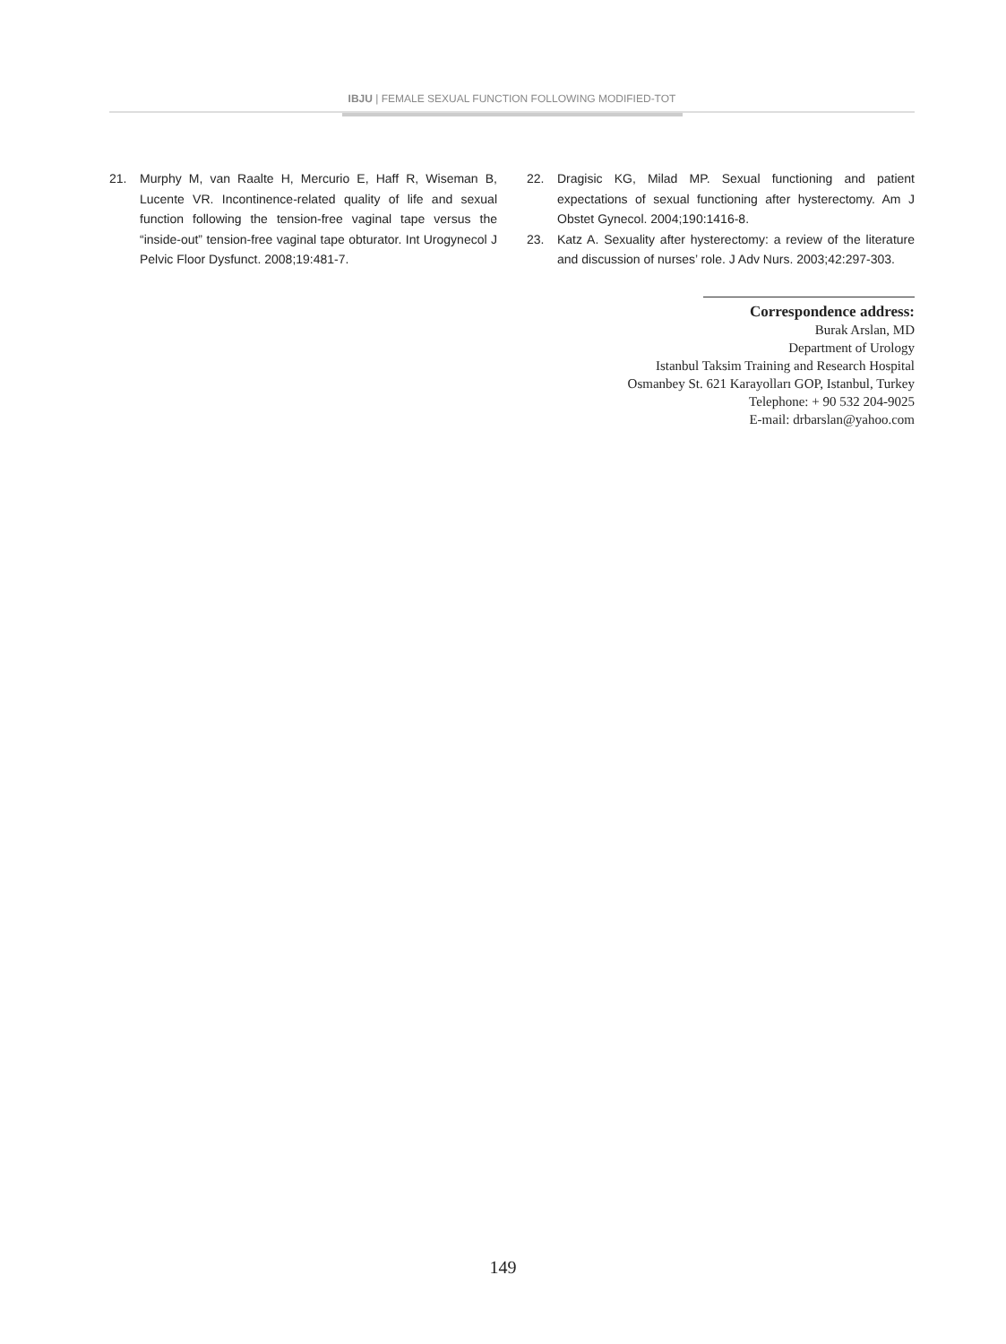IBJU | FEMALE SEXUAL FUNCTION FOLLOWING MODIFIED-TOT
21. Murphy M, van Raalte H, Mercurio E, Haff R, Wiseman B, Lucente VR. Incontinence-related quality of life and sexual function following the tension-free vaginal tape versus the “inside-out” tension-free vaginal tape obturator. Int Urogynecol J Pelvic Floor Dysfunct. 2008;19:481-7.
22. Dragisic KG, Milad MP. Sexual functioning and patient expectations of sexual functioning after hysterectomy. Am J Obstet Gynecol. 2004;190:1416-8.
23. Katz A. Sexuality after hysterectomy: a review of the literature and discussion of nurses’ role. J Adv Nurs. 2003;42:297-303.
Correspondence address:
Burak Arslan, MD
Department of Urology
Istanbul Taksim Training and Research Hospital
Osmanbey St. 621 Karayolları GOP, Istanbul, Turkey
Telephone: + 90 532 204-9025
E-mail: drbarslan@yahoo.com
149